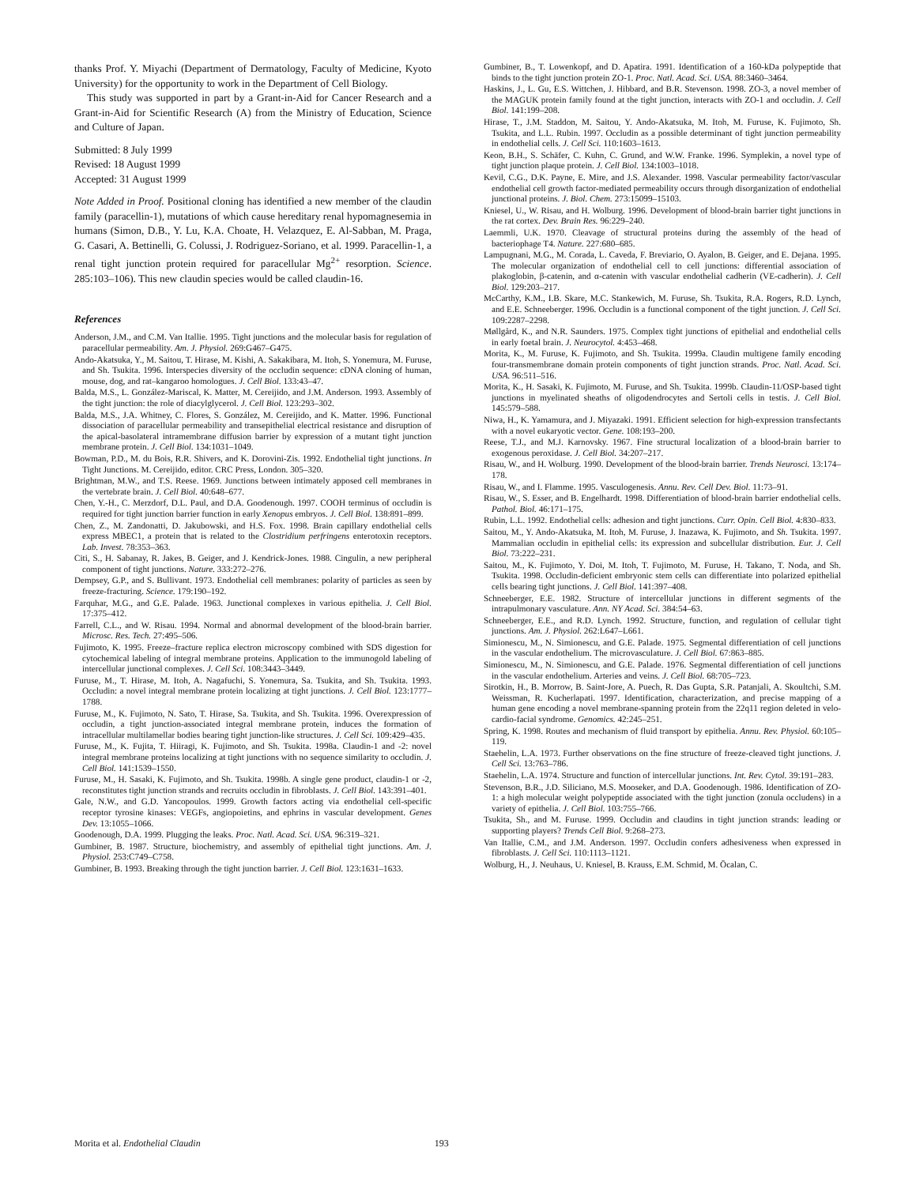thanks Prof. Y. Miyachi (Department of Dermatology, Faculty of Medicine, Kyoto University) for the opportunity to work in the Department of Cell Biology.
This study was supported in part by a Grant-in-Aid for Cancer Research and a Grant-in-Aid for Scientific Research (A) from the Ministry of Education, Science and Culture of Japan.
Submitted: 8 July 1999
Revised: 18 August 1999
Accepted: 31 August 1999
Note Added in Proof. Positional cloning has identified a new member of the claudin family (paracellin-1), mutations of which cause hereditary renal hypomagnesemia in humans (Simon, D.B., Y. Lu, K.A. Choate, H. Velazquez, E. Al-Sabban, M. Praga, G. Casari, A. Bettinelli, G. Colussi, J. Rodriguez-Soriano, et al. 1999. Paracellin-1, a renal tight junction protein required for paracellular Mg<sup>2+</sup> resorption. Science. 285:103–106). This new claudin species would be called claudin-16.
References
Anderson, J.M., and C.M. Van Itallie. 1995. Tight junctions and the molecular basis for regulation of paracellular permeability. Am. J. Physiol. 269:G467–G475.
Ando-Akatsuka, Y., M. Saitou, T. Hirase, M. Kishi, A. Sakakibara, M. Itoh, S. Yonemura, M. Furuse, and Sh. Tsukita. 1996. Interspecies diversity of the occludin sequence: cDNA cloning of human, mouse, dog, and rat–kangaroo homologues. J. Cell Biol. 133:43–47.
Balda, M.S., L. González-Mariscal, K. Matter, M. Cereijido, and J.M. Anderson. 1993. Assembly of the tight junction: the role of diacylglycerol. J. Cell Biol. 123:293–302.
Balda, M.S., J.A. Whitney, C. Flores, S. González, M. Cereijido, and K. Matter. 1996. Functional dissociation of paracellular permeability and transepithelial electrical resistance and disruption of the apical-basolateral intramembrane diffusion barrier by expression of a mutant tight junction membrane protein. J. Cell Biol. 134:1031–1049.
Bowman, P.D., M. du Bois, R.R. Shivers, and K. Dorovini-Zis. 1992. Endothelial tight junctions. In Tight Junctions. M. Cereijido, editor. CRC Press, London. 305–320.
Brightman, M.W., and T.S. Reese. 1969. Junctions between intimately apposed cell membranes in the vertebrate brain. J. Cell Biol. 40:648–677.
Chen, Y.-H., C. Merzdorf, D.L. Paul, and D.A. Goodenough. 1997. COOH terminus of occludin is required for tight junction barrier function in early Xenopus embryos. J. Cell Biol. 138:891–899.
Chen, Z., M. Zandonatti, D. Jakubowski, and H.S. Fox. 1998. Brain capillary endothelial cells express MBEC1, a protein that is related to the Clostridium perfringens enterotoxin receptors. Lab. Invest. 78:353–363.
Citi, S., H. Sabanay, R. Jakes, B. Geiger, and J. Kendrick-Jones. 1988. Cingulin, a new peripheral component of tight junctions. Nature. 333:272–276.
Dempsey, G.P., and S. Bullivant. 1973. Endothelial cell membranes: polarity of particles as seen by freeze-fracturing. Science. 179:190–192.
Farquhar, M.G., and G.E. Palade. 1963. Junctional complexes in various epithelia. J. Cell Biol. 17:375–412.
Farrell, C.L., and W. Risau. 1994. Normal and abnormal development of the blood-brain barrier. Microsc. Res. Tech. 27:495–506.
Fujimoto, K. 1995. Freeze–fracture replica electron microscopy combined with SDS digestion for cytochemical labeling of integral membrane proteins. Application to the immunogold labeling of intercellular junctional complexes. J. Cell Sci. 108:3443–3449.
Furuse, M., T. Hirase, M. Itoh, A. Nagafuchi, S. Yonemura, Sa. Tsukita, and Sh. Tsukita. 1993. Occludin: a novel integral membrane protein localizing at tight junctions. J. Cell Biol. 123:1777–1788.
Furuse, M., K. Fujimoto, N. Sato, T. Hirase, Sa. Tsukita, and Sh. Tsukita. 1996. Overexpression of occludin, a tight junction-associated integral membrane protein, induces the formation of intracellular multilamellar bodies bearing tight junction-like structures. J. Cell Sci. 109:429–435.
Furuse, M., K. Fujita, T. Hiiragi, K. Fujimoto, and Sh. Tsukita. 1998a. Claudin-1 and -2: novel integral membrane proteins localizing at tight junctions with no sequence similarity to occludin. J. Cell Biol. 141:1539–1550.
Furuse, M., H. Sasaki, K. Fujimoto, and Sh. Tsukita. 1998b. A single gene product, claudin-1 or -2, reconstitutes tight junction strands and recruits occludin in fibroblasts. J. Cell Biol. 143:391–401.
Gale, N.W., and G.D. Yancopoulos. 1999. Growth factors acting via endothelial cell-specific receptor tyrosine kinases: VEGFs, angiopoietins, and ephrins in vascular development. Genes Dev. 13:1055–1066.
Goodenough, D.A. 1999. Plugging the leaks. Proc. Natl. Acad. Sci. USA. 96:319–321.
Gumbiner, B. 1987. Structure, biochemistry, and assembly of epithelial tight junctions. Am. J. Physiol. 253:C749–C758.
Gumbiner, B. 1993. Breaking through the tight junction barrier. J. Cell Biol. 123:1631–1633.
Gumbiner, B., T. Lowenkopf, and D. Apatira. 1991. Identification of a 160-kDa polypeptide that binds to the tight junction protein ZO-1. Proc. Natl. Acad. Sci. USA. 88:3460–3464.
Haskins, J., L. Gu, E.S. Wittchen, J. Hibbard, and B.R. Stevenson. 1998. ZO-3, a novel member of the MAGUK protein family found at the tight junction, interacts with ZO-1 and occludin. J. Cell Biol. 141:199–208.
Hirase, T., J.M. Staddon, M. Saitou, Y. Ando-Akatsuka, M. Itoh, M. Furuse, K. Fujimoto, Sh. Tsukita, and L.L. Rubin. 1997. Occludin as a possible determinant of tight junction permeability in endothelial cells. J. Cell Sci. 110:1603–1613.
Keon, B.H., S. Schäfer, C. Kuhn, C. Grund, and W.W. Franke. 1996. Symplekin, a novel type of tight junction plaque protein. J. Cell Biol. 134:1003–1018.
Kevil, C.G., D.K. Payne, E. Mire, and J.S. Alexander. 1998. Vascular permeability factor/vascular endothelial cell growth factor-mediated permeability occurs through disorganization of endothelial junctional proteins. J. Biol. Chem. 273:15099–15103.
Kniesel, U., W. Risau, and H. Wolburg. 1996. Development of blood-brain barrier tight junctions in the rat cortex. Dev. Brain Res. 96:229–240.
Laemmli, U.K. 1970. Cleavage of structural proteins during the assembly of the head of bacteriophage T4. Nature. 227:680–685.
Lampugnani, M.G., M. Corada, L. Caveda, F. Breviario, O. Ayalon, B. Geiger, and E. Dejana. 1995. The molecular organization of endothelial cell to cell junctions: differential association of plakoglobin, β-catenin, and α-catenin with vascular endothelial cadherin (VE-cadherin). J. Cell Biol. 129:203–217.
McCarthy, K.M., I.B. Skare, M.C. Stankewich, M. Furuse, Sh. Tsukita, R.A. Rogers, R.D. Lynch, and E.E. Schneeberger. 1996. Occludin is a functional component of the tight junction. J. Cell Sci. 109:2287–2298.
Møllgård, K., and N.R. Saunders. 1975. Complex tight junctions of epithelial and endothelial cells in early foetal brain. J. Neurocytol. 4:453–468.
Morita, K., M. Furuse, K. Fujimoto, and Sh. Tsukita. 1999a. Claudin multigene family encoding four-transmembrane domain protein components of tight junction strands. Proc. Natl. Acad. Sci. USA. 96:511–516.
Morita, K., H. Sasaki, K. Fujimoto, M. Furuse, and Sh. Tsukita. 1999b. Claudin-11/OSP-based tight junctions in myelinated sheaths of oligodendrocytes and Sertoli cells in testis. J. Cell Biol. 145:579–588.
Niwa, H., K. Yamamura, and J. Miyazaki. 1991. Efficient selection for high-expression transfectants with a novel eukaryotic vector. Gene. 108:193–200.
Reese, T.J., and M.J. Karnovsky. 1967. Fine structural localization of a blood-brain barrier to exogenous peroxidase. J. Cell Biol. 34:207–217.
Risau, W., and H. Wolburg. 1990. Development of the blood-brain barrier. Trends Neurosci. 13:174–178.
Risau, W., and I. Flamme. 1995. Vasculogenesis. Annu. Rev. Cell Dev. Biol. 11:73–91.
Risau, W., S. Esser, and B. Engelhardt. 1998. Differentiation of blood-brain barrier endothelial cells. Pathol. Biol. 46:171–175.
Rubin, L.L. 1992. Endothelial cells: adhesion and tight junctions. Curr. Opin. Cell Biol. 4:830–833.
Saitou, M., Y. Ando-Akatsuka, M. Itoh, M. Furuse, J. Inazawa, K. Fujimoto, and Sh. Tsukita. 1997. Mammalian occludin in epithelial cells: its expression and subcellular distribution. Eur. J. Cell Biol. 73:222–231.
Saitou, M., K. Fujimoto, Y. Doi, M. Itoh, T. Fujimoto, M. Furuse, H. Takano, T. Noda, and Sh. Tsukita. 1998. Occludin-deficient embryonic stem cells can differentiate into polarized epithelial cells bearing tight junctions. J. Cell Biol. 141:397–408.
Schneeberger, E.E. 1982. Structure of intercellular junctions in different segments of the intrapulmonary vasculature. Ann. NY Acad. Sci. 384:54–63.
Schneeberger, E.E., and R.D. Lynch. 1992. Structure, function, and regulation of cellular tight junctions. Am. J. Physiol. 262:L647–L661.
Simionescu, M., N. Simionescu, and G.E. Palade. 1975. Segmental differentiation of cell junctions in the vascular endothelium. The microvasculature. J. Cell Biol. 67:863–885.
Simionescu, M., N. Simionescu, and G.E. Palade. 1976. Segmental differentiation of cell junctions in the vascular endothelium. Arteries and veins. J. Cell Biol. 68:705–723.
Sirotkin, H., B. Morrow, B. Saint-Jore, A. Puech, R. Das Gupta, S.R. Patanjali, A. Skoultchi, S.M. Weissman, R. Kucherlapati. 1997. Identification, characterization, and precise mapping of a human gene encoding a novel membrane-spanning protein from the 22q11 region deleted in velo-cardio-facial syndrome. Genomics. 42:245–251.
Spring, K. 1998. Routes and mechanism of fluid transport by epithelia. Annu. Rev. Physiol. 60:105–119.
Staehelin, L.A. 1973. Further observations on the fine structure of freeze-cleaved tight junctions. J. Cell Sci. 13:763–786.
Staehelin, L.A. 1974. Structure and function of intercellular junctions. Int. Rev. Cytol. 39:191–283.
Stevenson, B.R., J.D. Siliciano, M.S. Mooseker, and D.A. Goodenough. 1986. Identification of ZO-1: a high molecular weight polypeptide associated with the tight junction (zonula occludens) in a variety of epithelia. J. Cell Biol. 103:755–766.
Tsukita, Sh., and M. Furuse. 1999. Occludin and claudins in tight junction strands: leading or supporting players? Trends Cell Biol. 9:268–273.
Van Itallie, C.M., and J.M. Anderson. 1997. Occludin confers adhesiveness when expressed in fibroblasts. J. Cell Sci. 110:1113–1121.
Wolburg, H., J. Neuhaus, U. Kniesel, B. Krauss, E.M. Schmid, M. Öcalan, C.
Morita et al. Endothelial Claudin 193